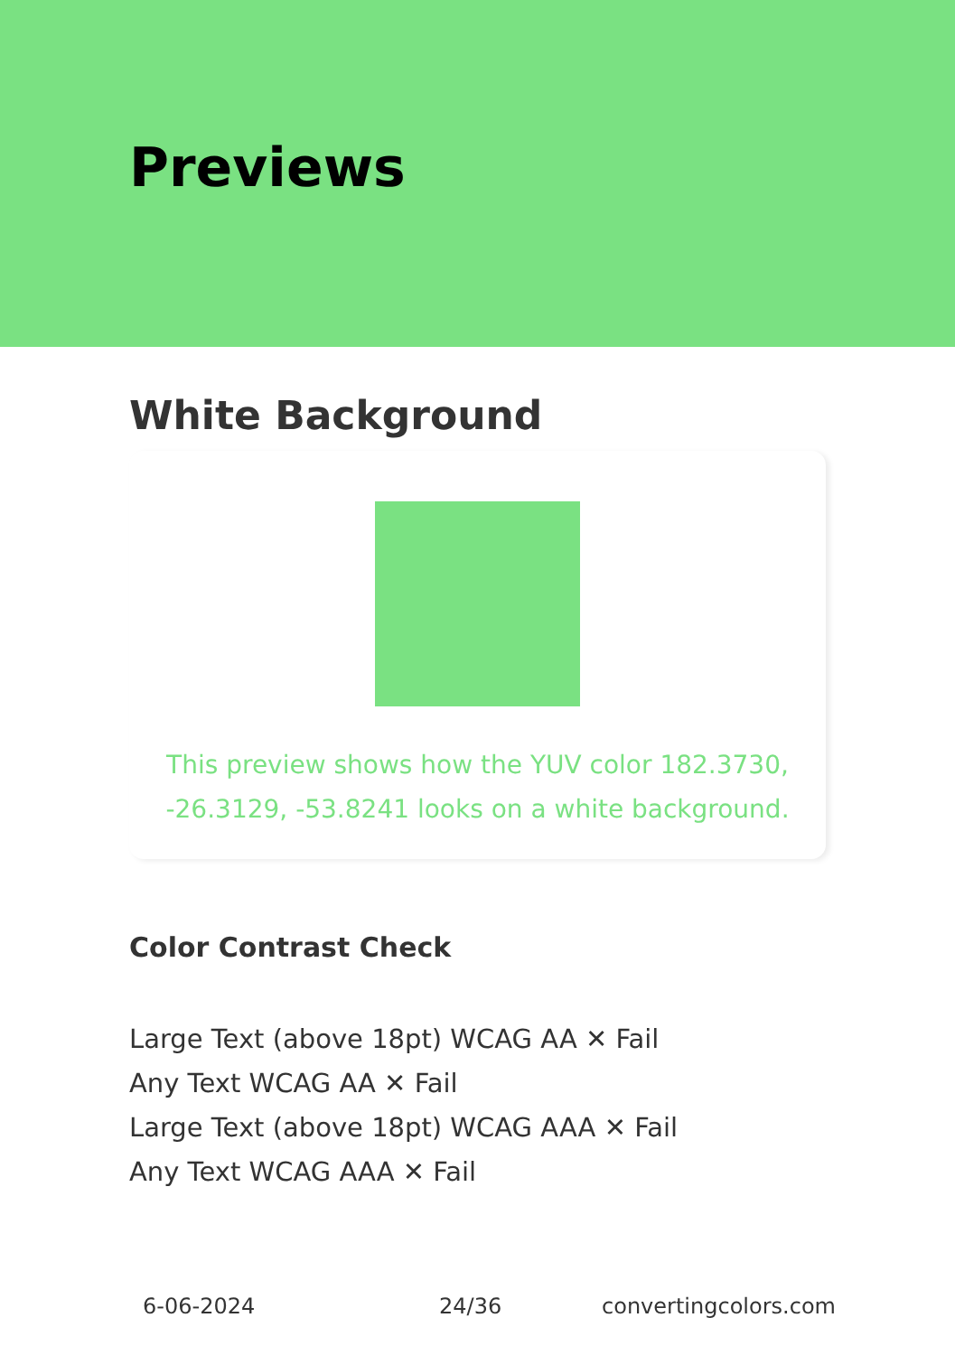Previews
White Background
This preview shows how the YUV color 182.3730, -26.3129, -53.8241 looks on a white background.
Color Contrast Check
Large Text (above 18pt) WCAG AA ✕ Fail
Any Text WCAG AA ✕ Fail
Large Text (above 18pt) WCAG AAA ✕ Fail
Any Text WCAG AAA ✕ Fail
6-06-2024 24/36 convertingcolors.com